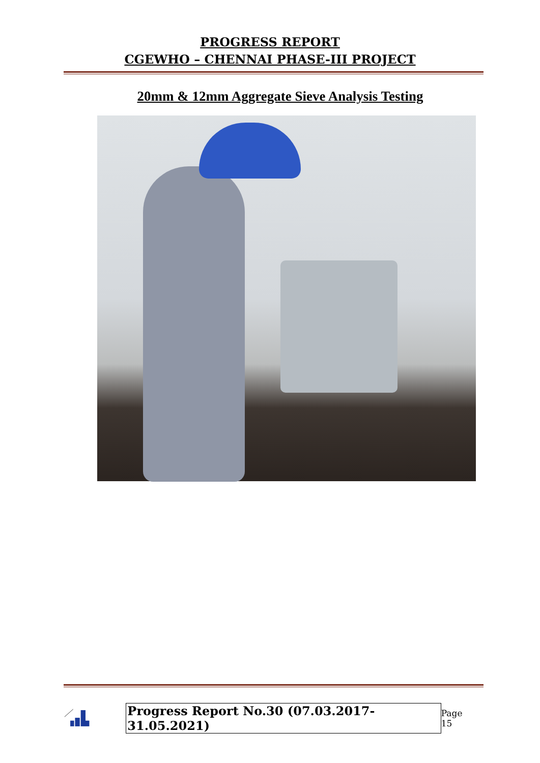PROGRESS REPORT
CGEWHO – CHENNAI PHASE-III PROJECT
20mm & 12mm Aggregate Sieve Analysis Testing
Progress Report No.30 (07.03.2017- 31.05.2021) Page 15